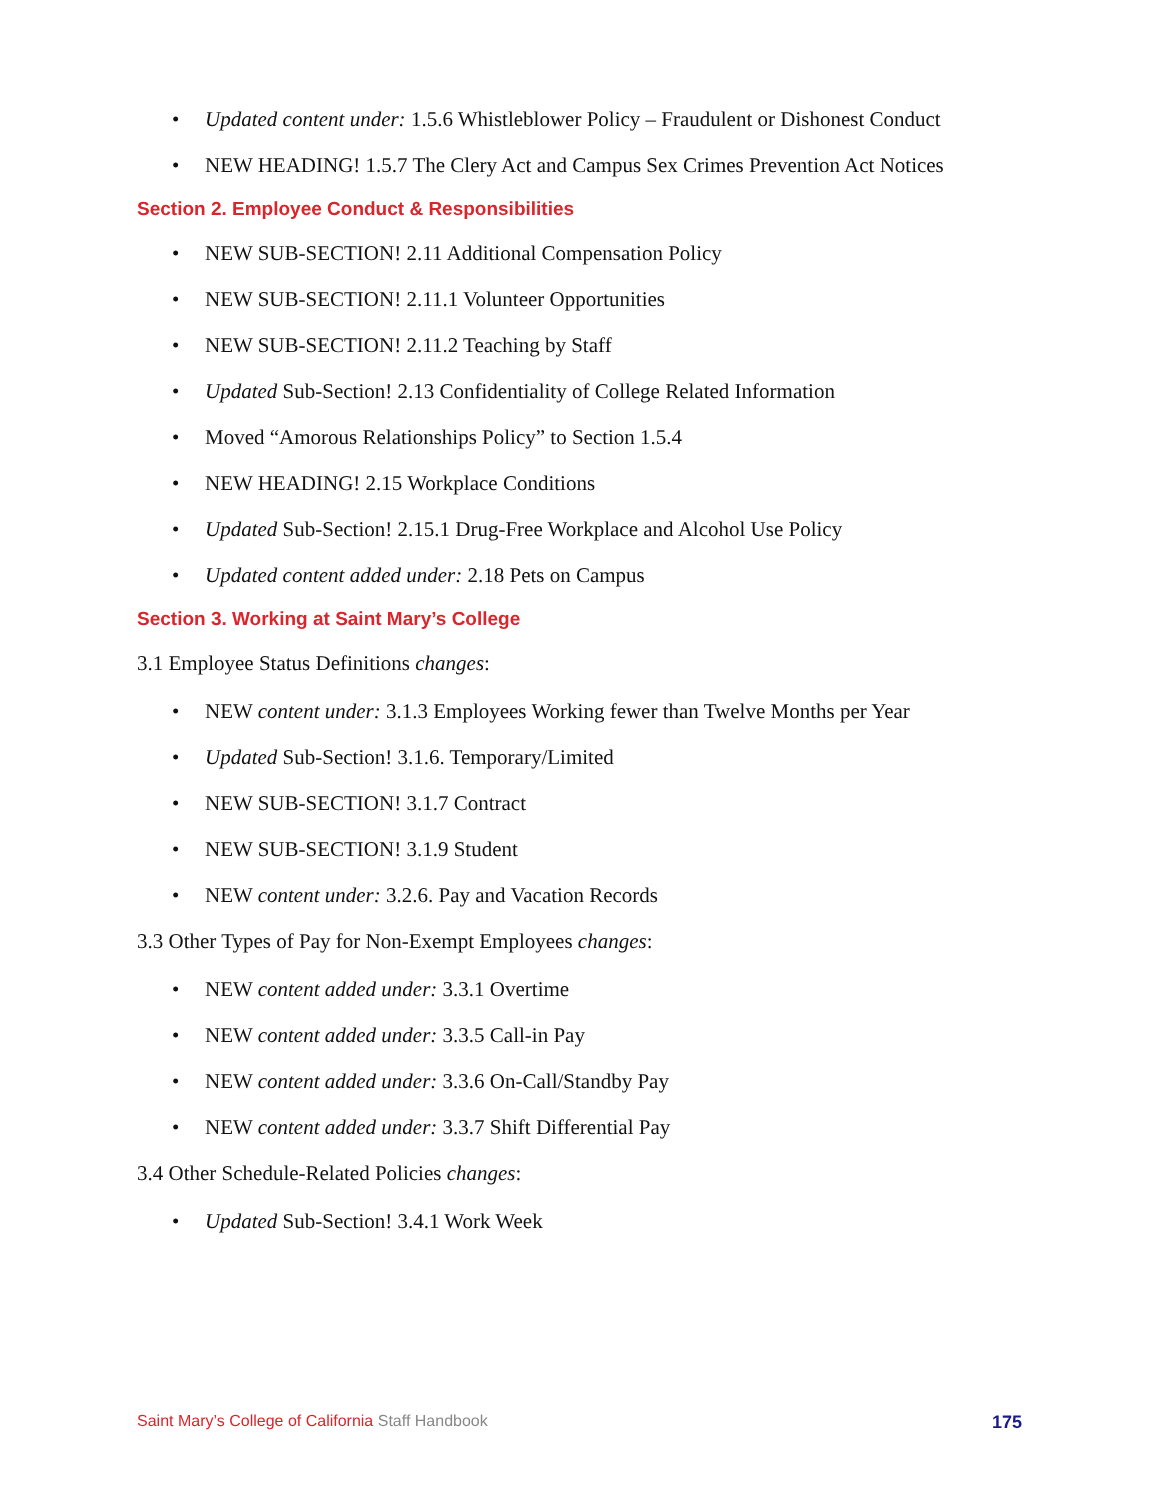Updated content under: 1.5.6 Whistleblower Policy – Fraudulent or Dishonest Conduct
NEW HEADING! 1.5.7 The Clery Act and Campus Sex Crimes Prevention Act Notices
Section 2. Employee Conduct & Responsibilities
NEW SUB-SECTION! 2.11 Additional Compensation Policy
NEW SUB-SECTION! 2.11.1 Volunteer Opportunities
NEW SUB-SECTION! 2.11.2 Teaching by Staff
Updated Sub-Section! 2.13 Confidentiality of College Related Information
Moved “Amorous Relationships Policy” to Section 1.5.4
NEW HEADING! 2.15 Workplace Conditions
Updated Sub-Section! 2.15.1 Drug-Free Workplace and Alcohol Use Policy
Updated content added under: 2.18 Pets on Campus
Section 3. Working at Saint Mary’s College
3.1 Employee Status Definitions changes:
NEW content under: 3.1.3 Employees Working fewer than Twelve Months per Year
Updated Sub-Section! 3.1.6. Temporary/Limited
NEW SUB-SECTION! 3.1.7 Contract
NEW SUB-SECTION! 3.1.9 Student
NEW content under: 3.2.6. Pay and Vacation Records
3.3 Other Types of Pay for Non-Exempt Employees changes:
NEW content added under: 3.3.1 Overtime
NEW content added under: 3.3.5 Call-in Pay
NEW content added under: 3.3.6 On-Call/Standby Pay
NEW content added under: 3.3.7 Shift Differential Pay
3.4 Other Schedule-Related Policies changes:
Updated Sub-Section! 3.4.1 Work Week
Saint Mary’s College of California Staff Handbook 175